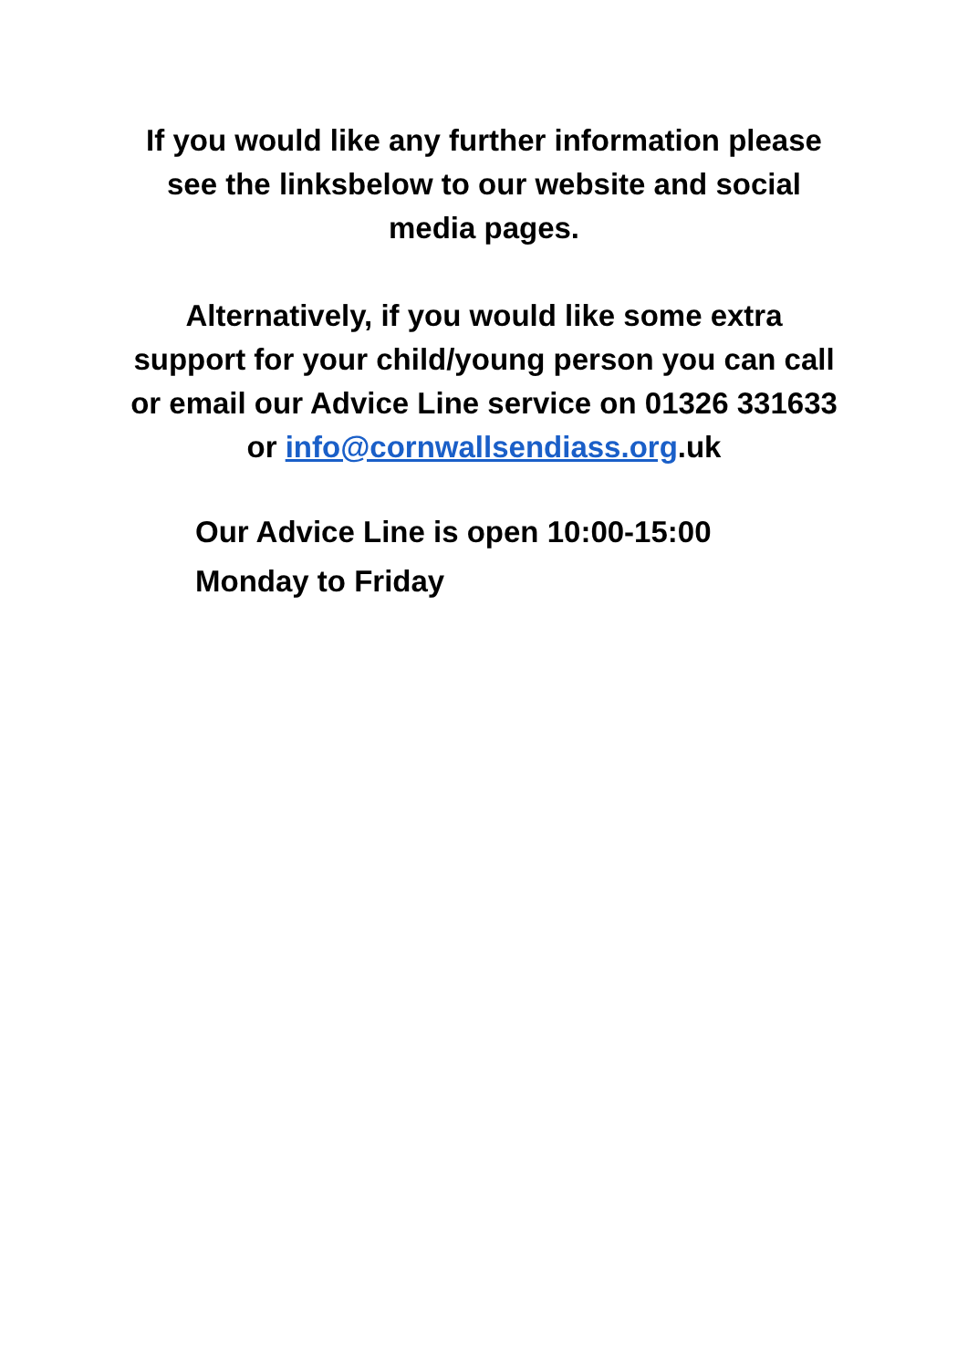If you would like any further information please see the linksbelow to our website and social media pages.
Alternatively, if you would like some extra support for your child/young person you can call or email our Advice Line service on 01326 331633 or info@cornwallsendiass.org.uk
Our Advice Line is open 10:00-15:00
Monday to Friday